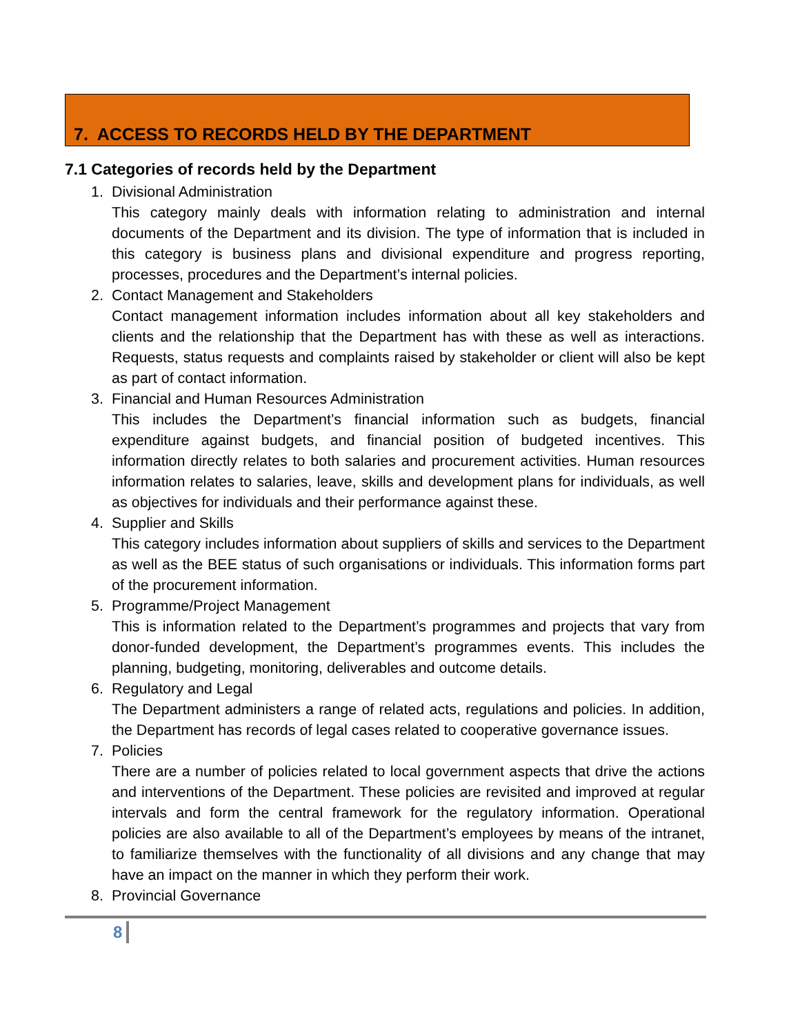7. ACCESS TO RECORDS HELD BY THE DEPARTMENT
7.1 Categories of records held by the Department
1. Divisional Administration
This category mainly deals with information relating to administration and internal documents of the Department and its division. The type of information that is included in this category is business plans and divisional expenditure and progress reporting, processes, procedures and the Department’s internal policies.
2. Contact Management and Stakeholders
Contact management information includes information about all key stakeholders and clients and the relationship that the Department has with these as well as interactions. Requests, status requests and complaints raised by stakeholder or client will also be kept as part of contact information.
3. Financial and Human Resources Administration
This includes the Department’s financial information such as budgets, financial expenditure against budgets, and financial position of budgeted incentives. This information directly relates to both salaries and procurement activities. Human resources information relates to salaries, leave, skills and development plans for individuals, as well as objectives for individuals and their performance against these.
4. Supplier and Skills
This category includes information about suppliers of skills and services to the Department as well as the BEE status of such organisations or individuals. This information forms part of the procurement information.
5. Programme/Project Management
This is information related to the Department’s programmes and projects that vary from donor-funded development, the Department’s programmes events. This includes the planning, budgeting, monitoring, deliverables and outcome details.
6. Regulatory and Legal
The Department administers a range of related acts, regulations and policies. In addition, the Department has records of legal cases related to cooperative governance issues.
7. Policies
There are a number of policies related to local government aspects that drive the actions and interventions of the Department. These policies are revisited and improved at regular intervals and form the central framework for the regulatory information. Operational policies are also available to all of the Department’s employees by means of the intranet, to familiarize themselves with the functionality of all divisions and any change that may have an impact on the manner in which they perform their work.
8. Provincial Governance
8